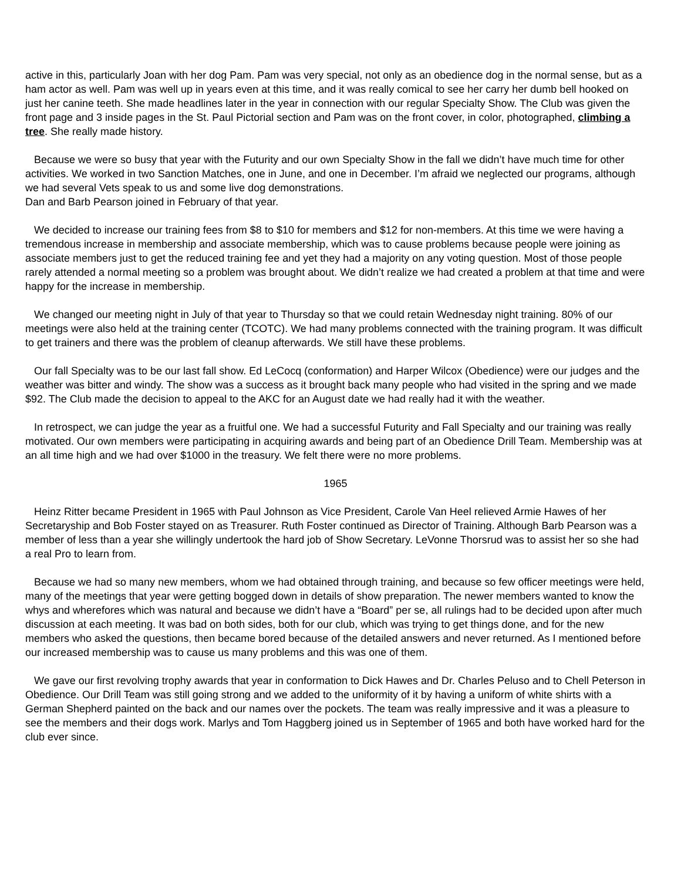active in this, particularly Joan with her dog Pam. Pam was very special, not only as an obedience dog in the normal sense, but as a ham actor as well. Pam was well up in years even at this time, and it was really comical to see her carry her dumb bell hooked on just her canine teeth. She made headlines later in the year in connection with our regular Specialty Show. The Club was given the front page and 3 inside pages in the St. Paul Pictorial section and Pam was on the front cover, in color, photographed, climbing a tree. She really made history.
Because we were so busy that year with the Futurity and our own Specialty Show in the fall we didn’t have much time for other activities. We worked in two Sanction Matches, one in June, and one in December. I’m afraid we neglected our programs, although we had several Vets speak to us and some live dog demonstrations.
Dan and Barb Pearson joined in February of that year.
We decided to increase our training fees from $8 to $10 for members and $12 for non-members. At this time we were having a tremendous increase in membership and associate membership, which was to cause problems because people were joining as associate members just to get the reduced training fee and yet they had a majority on any voting question. Most of those people rarely attended a normal meeting so a problem was brought about. We didn’t realize we had created a problem at that time and were happy for the increase in membership.
We changed our meeting night in July of that year to Thursday so that we could retain Wednesday night training. 80% of our meetings were also held at the training center (TCOTC). We had many problems connected with the training program. It was difficult to get trainers and there was the problem of cleanup afterwards. We still have these problems.
Our fall Specialty was to be our last fall show. Ed LeCocq (conformation) and Harper Wilcox (Obedience) were our judges and the weather was bitter and windy. The show was a success as it brought back many people who had visited in the spring and we made $92. The Club made the decision to appeal to the AKC for an August date we had really had it with the weather.
In retrospect, we can judge the year as a fruitful one. We had a successful Futurity and Fall Specialty and our training was really motivated. Our own members were participating in acquiring awards and being part of an Obedience Drill Team. Membership was at an all time high and we had over $1000 in the treasury. We felt there were no more problems.
1965
Heinz Ritter became President in 1965 with Paul Johnson as Vice President, Carole Van Heel relieved Armie Hawes of her Secretaryship and Bob Foster stayed on as Treasurer. Ruth Foster continued as Director of Training. Although Barb Pearson was a member of less than a year she willingly undertook the hard job of Show Secretary. LeVonne Thorsrud was to assist her so she had a real Pro to learn from.
Because we had so many new members, whom we had obtained through training, and because so few officer meetings were held, many of the meetings that year were getting bogged down in details of show preparation. The newer members wanted to know the whys and wherefores which was natural and because we didn’t have a “Board” per se, all rulings had to be decided upon after much discussion at each meeting. It was bad on both sides, both for our club, which was trying to get things done, and for the new members who asked the questions, then became bored because of the detailed answers and never returned. As I mentioned before our increased membership was to cause us many problems and this was one of them.
We gave our first revolving trophy awards that year in conformation to Dick Hawes and Dr. Charles Peluso and to Chell Peterson in Obedience. Our Drill Team was still going strong and we added to the uniformity of it by having a uniform of white shirts with a German Shepherd painted on the back and our names over the pockets. The team was really impressive and it was a pleasure to see the members and their dogs work. Marlys and Tom Haggberg joined us in September of 1965 and both have worked hard for the club ever since.